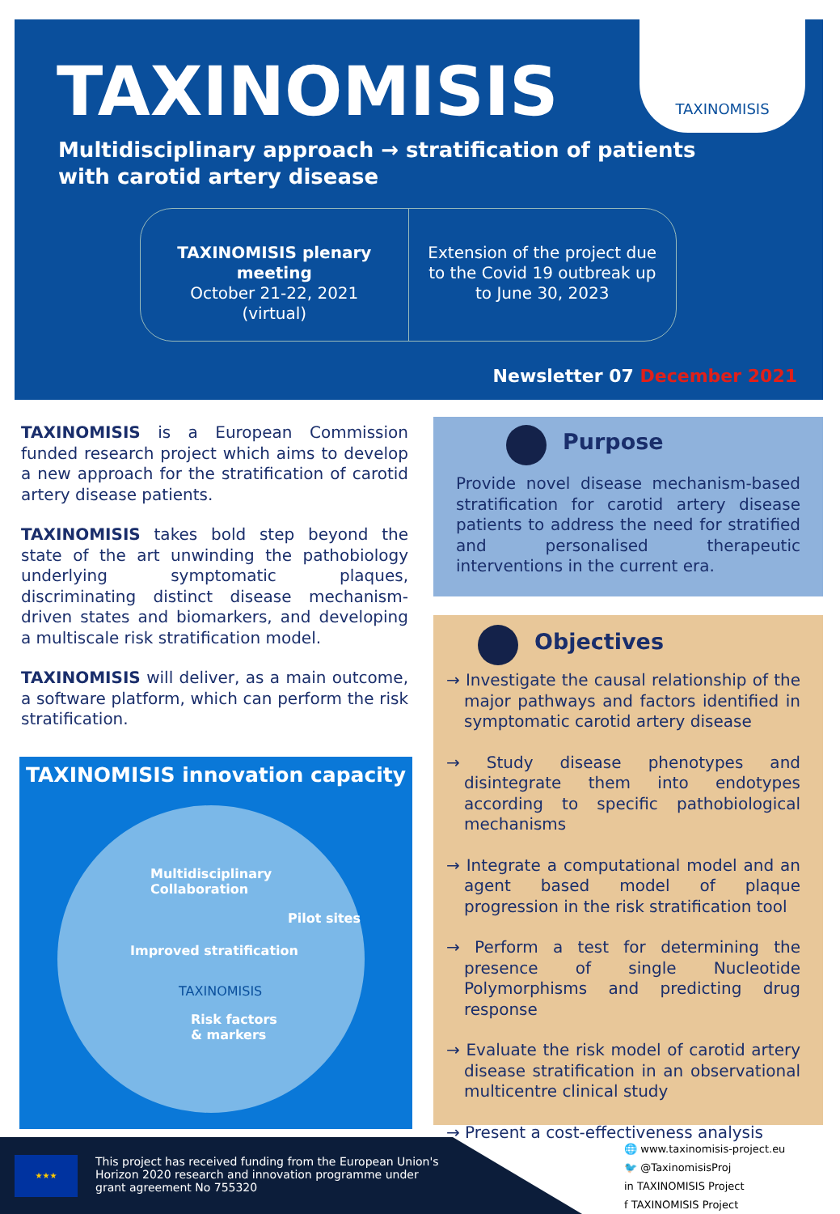TAXINOMISIS
Multidisciplinary approach → stratification of patients
with carotid artery disease
TAXINOMISIS
TAXINOMISIS plenary meeting
October 21-22, 2021 (virtual)
Extension of the project due to the Covid 19 outbreak up to June 30, 2023
Newsletter 07 December 2021
TAXINOMISIS is a European Commission funded research project which aims to develop a new approach for the stratification of carotid artery disease patients.
TAXINOMISIS takes bold step beyond the state of the art unwinding the pathobiology underlying symptomatic plaques, discriminating distinct disease mechanism-driven states and biomarkers, and developing a multiscale risk stratification model.
TAXINOMISIS will deliver, as a main outcome, a software platform, which can perform the risk stratification.
TAXINOMISIS innovation capacity
Multidisciplinary
Collaboration
Pilot sites
Improved stratification
TAXINOMISIS
Risk factors
& markers
Purpose
Provide novel disease mechanism-based stratification for carotid artery disease patients to address the need for stratified and personalised therapeutic interventions in the current era.
Objectives
→ Investigate the causal relationship of the major pathways and factors identified in symptomatic carotid artery disease
→ Study disease phenotypes and disintegrate them into endotypes according to specific pathobiological mechanisms
→ Integrate a computational model and an agent based model of plaque progression in the risk stratification tool
→ Perform a test for determining the presence of single Nucleotide Polymorphisms and predicting drug response
→ Evaluate the risk model of carotid artery disease stratification in an observational multicentre clinical study
→ Present a cost-effectiveness analysis
★★★
This project has received funding from the European Union's Horizon 2020 research and innovation programme under grant agreement No 755320
🌐 www.taxinomisis-project.eu
🐦 @TaxinomisisProj
in TAXINOMISIS Project
f TAXINOMISIS Project